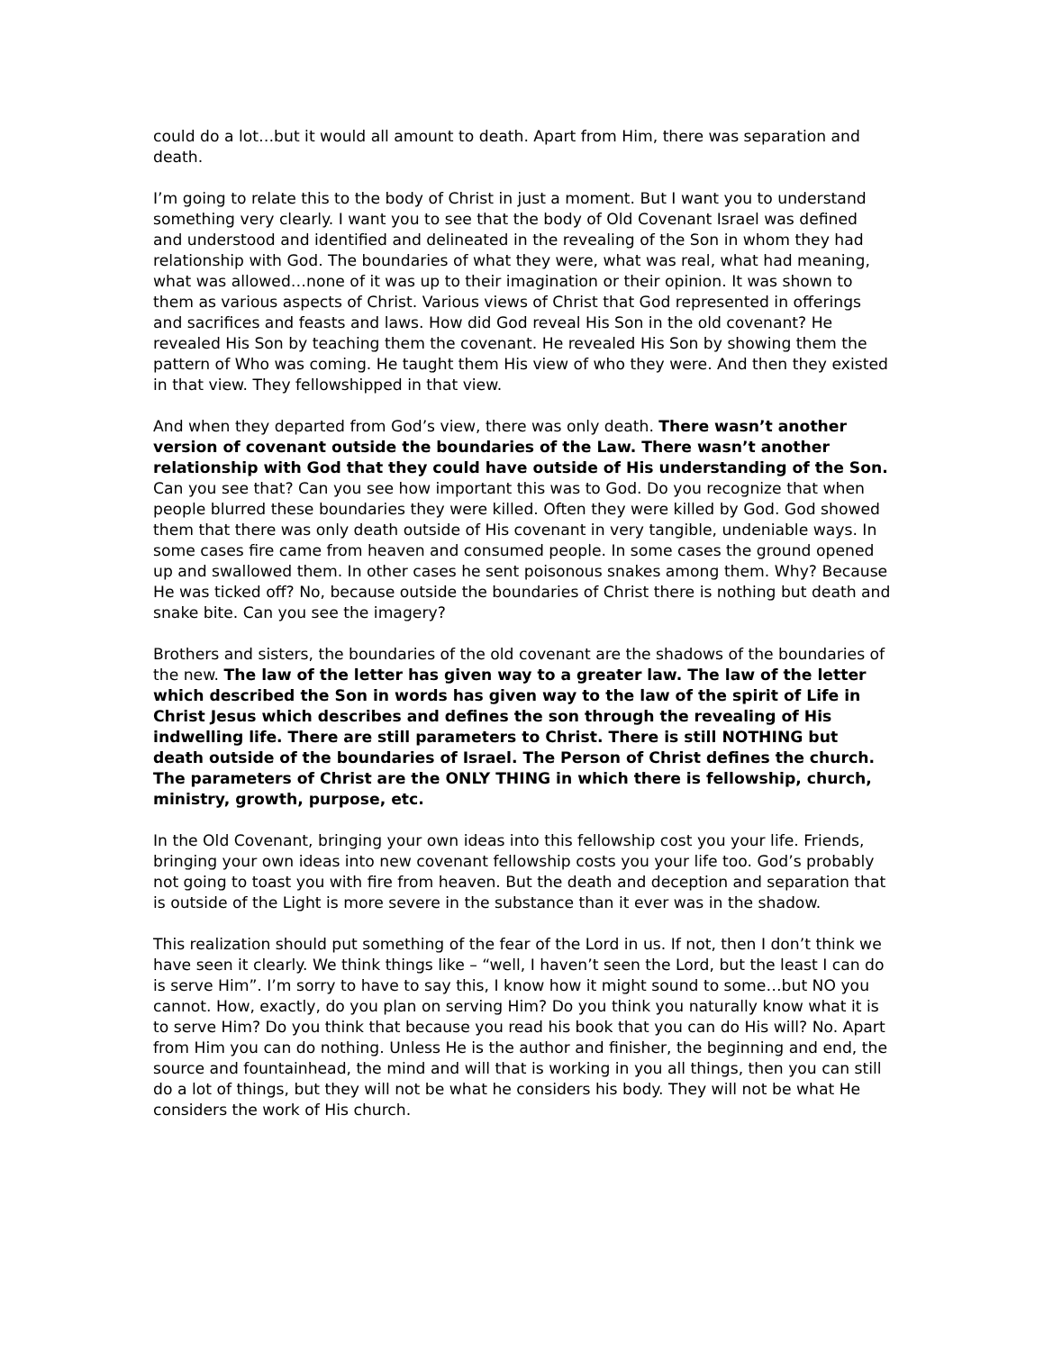could do a lot…but it would all amount to death. Apart from Him, there was separation and death.
I’m going to relate this to the body of Christ in just a moment. But I want you to understand something very clearly. I want you to see that the body of Old Covenant Israel was defined and understood and identified and delineated in the revealing of the Son in whom they had relationship with God. The boundaries of what they were, what was real, what had meaning, what was allowed…none of it was up to their imagination or their opinion. It was shown to them as various aspects of Christ. Various views of Christ that God represented in offerings and sacrifices and feasts and laws. How did God reveal His Son in the old covenant? He revealed His Son by teaching them the covenant. He revealed His Son by showing them the pattern of Who was coming. He taught them His view of who they were. And then they existed in that view. They fellowshipped in that view.
And when they departed from God’s view, there was only death. There wasn’t another version of covenant outside the boundaries of the Law. There wasn’t another relationship with God that they could have outside of His understanding of the Son. Can you see that? Can you see how important this was to God. Do you recognize that when people blurred these boundaries they were killed. Often they were killed by God. God showed them that there was only death outside of His covenant in very tangible, undeniable ways. In some cases fire came from heaven and consumed people. In some cases the ground opened up and swallowed them. In other cases he sent poisonous snakes among them. Why? Because He was ticked off? No, because outside the boundaries of Christ there is nothing but death and snake bite. Can you see the imagery?
Brothers and sisters, the boundaries of the old covenant are the shadows of the boundaries of the new. The law of the letter has given way to a greater law. The law of the letter which described the Son in words has given way to the law of the spirit of Life in Christ Jesus which describes and defines the son through the revealing of His indwelling life. There are still parameters to Christ. There is still NOTHING but death outside of the boundaries of Israel. The Person of Christ defines the church. The parameters of Christ are the ONLY THING in which there is fellowship, church, ministry, growth, purpose, etc.
In the Old Covenant, bringing your own ideas into this fellowship cost you your life. Friends, bringing your own ideas into new covenant fellowship costs you your life too. God’s probably not going to toast you with fire from heaven. But the death and deception and separation that is outside of the Light is more severe in the substance than it ever was in the shadow.
This realization should put something of the fear of the Lord in us. If not, then I don’t think we have seen it clearly. We think things like – “well, I haven’t seen the Lord, but the least I can do is serve Him”. I’m sorry to have to say this, I know how it might sound to some…but NO you cannot. How, exactly, do you plan on serving Him? Do you think you naturally know what it is to serve Him? Do you think that because you read his book that you can do His will? No. Apart from Him you can do nothing. Unless He is the author and finisher, the beginning and end, the source and fountainhead, the mind and will that is working in you all things, then you can still do a lot of things, but they will not be what he considers his body. They will not be what He considers the work of His church.